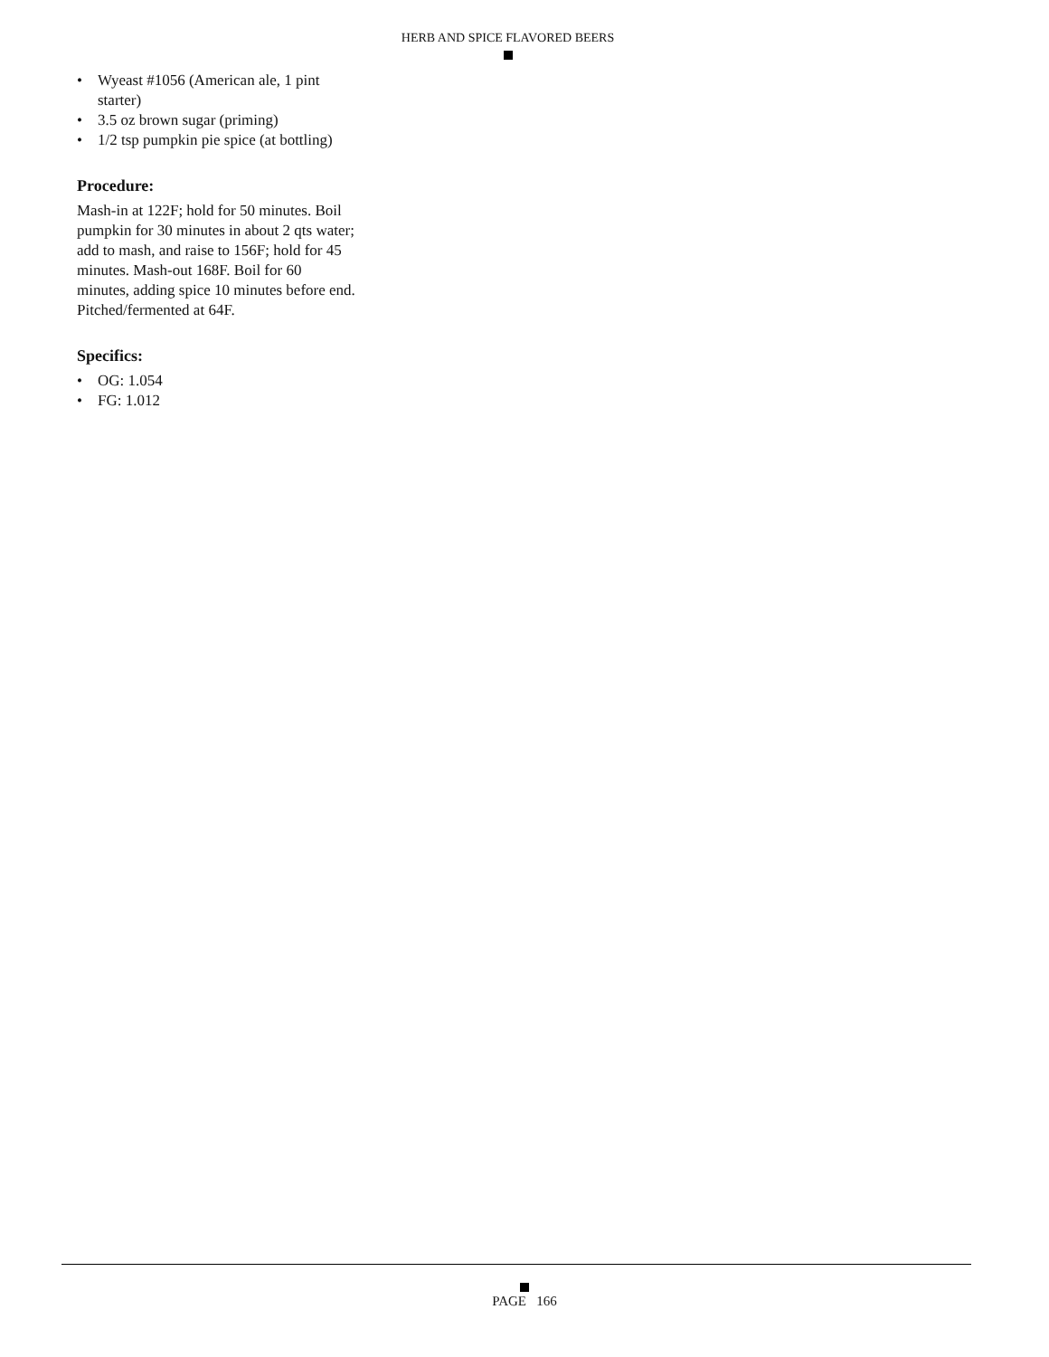HERB AND SPICE FLAVORED BEERS
• Wyeast #1056 (American ale, 1 pint starter)
• 3.5 oz brown sugar (priming)
• 1/2 tsp pumpkin pie spice (at bottling)
Procedure:
Mash-in at 122F; hold for 50 minutes. Boil pumpkin for 30 minutes in about 2 qts water; add to mash, and raise to 156F; hold for 45 minutes. Mash-out 168F. Boil for 60 minutes, adding spice 10 minutes before end. Pitched/fermented at 64F.
Specifics:
• OG: 1.054
• FG: 1.012
PAGE 166